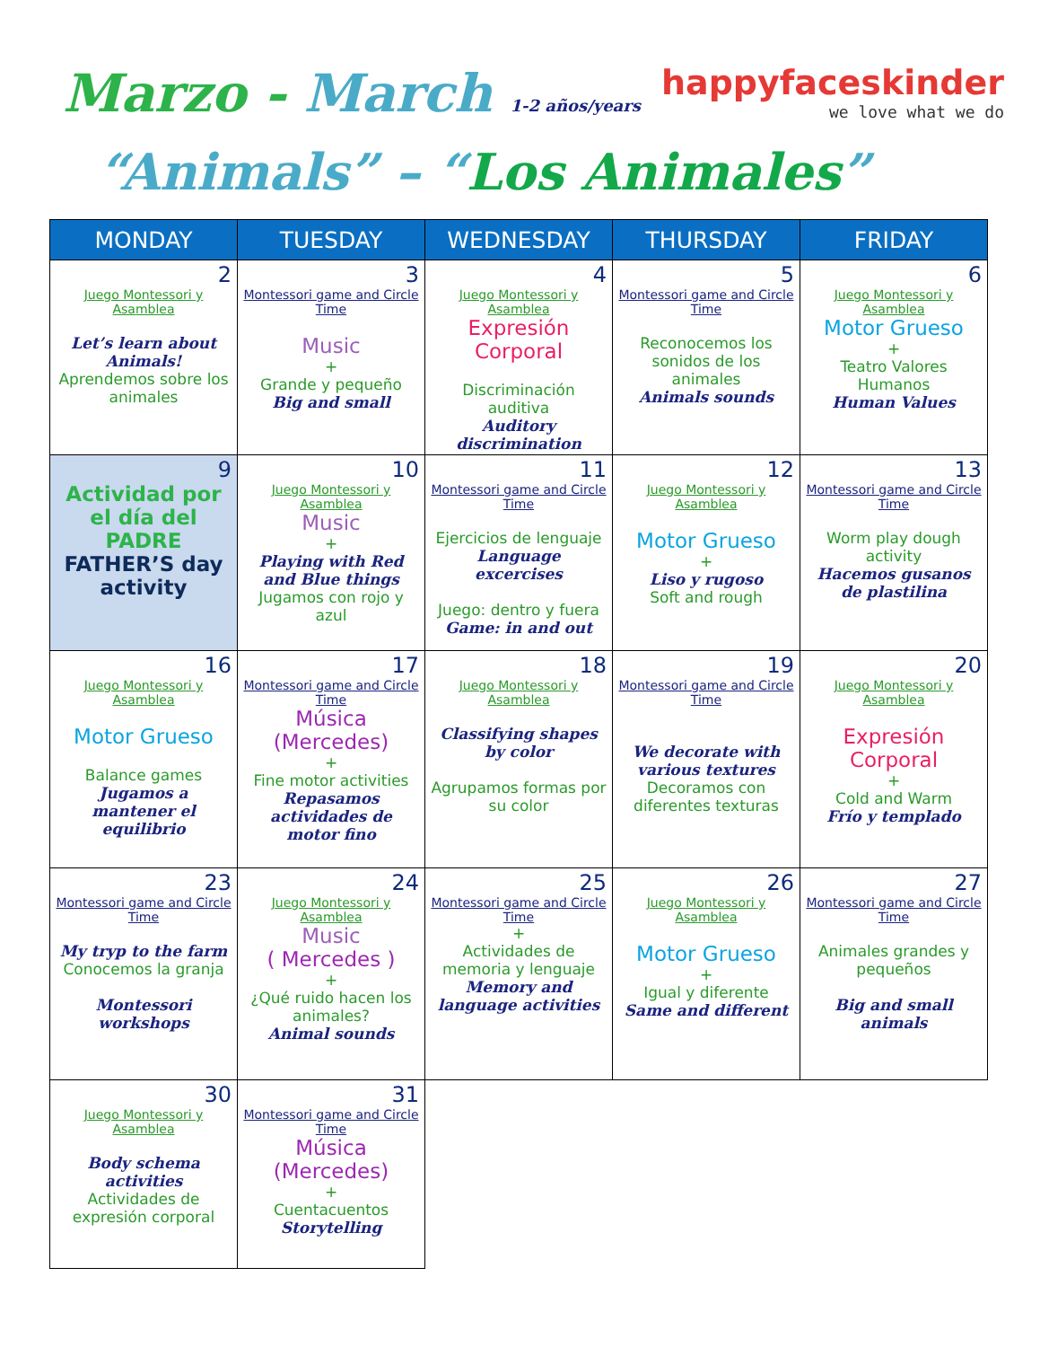Marzo - March 1-2 años/years
happyfaceskinder
we love what we do
“Animals” – “Los Animales”
| MONDAY | TUESDAY | WEDNESDAY | THURSDAY | FRIDAY |
| --- | --- | --- | --- | --- |
| 2 Juego Montessori y Asamblea Let’s learn about Animals! Aprendemos sobre los animales | 3 Montessori game and Circle Time Music + Grande y pequeño Big and small | 4 Juego Montessori y Asamblea Expresión Corporal Discriminación auditiva Auditory discrimination | 5 Montessori game and Circle Time Reconocemos los sonidos de los animales Animals sounds | 6 Juego Montessori y Asamblea Motor Grueso + Teatro Valores Humanos Human Values |
| 9 Actividad por el día del PADRE FATHER’S day activity | 10 Juego Montessori y Asamblea Music + Playing with Red and Blue things Jugamos con rojo y azul | 11 Montessori game and Circle Time Ejercicios de lenguaje Language excercises Juego: dentro y fuera Game: in and out | 12 Juego Montessori y Asamblea Motor Grueso + Liso y rugoso Soft and rough | 13 Montessori game and Circle Time Worm play dough activity Hacemos gusanos de plastilina |
| 16 Juego Montessori y Asamblea Motor Grueso Balance games Jugamos a mantener el equilibrio | 17 Montessori game and Circle Time Música (Mercedes) + Fine motor activities Repasamos actividades de motor fino | 18 Juego Montessori y Asamblea Classifying shapes by color Agrupamos formas por su color | 19 Montessori game and Circle Time We decorate with various textures Decoramos con diferentes texturas | 20 Juego Montessori y Asamblea Expresión Corporal + Cold and Warm Frío y templado |
| 23 Montessori game and Circle Time My tryp to the farm Conocemos la granja Montessori workshops | 24 Juego Montessori y Asamblea Music ( Mercedes ) + ¿Qué ruido hacen los animales? Animal sounds | 25 Montessori game and Circle Time + Actividades de memoria y lenguaje Memory and language activities | 26 Juego Montessori y Asamblea Motor Grueso + Igual y diferente Same and different | 27 Montessori game and Circle Time Animales grandes y pequeños Big and small animals |
| 30 Juego Montessori y Asamblea Body schema activities Actividades de expresión corporal | 31 Montessori game and Circle Time Música (Mercedes) + Cuentacuentos Storytelling | | | |